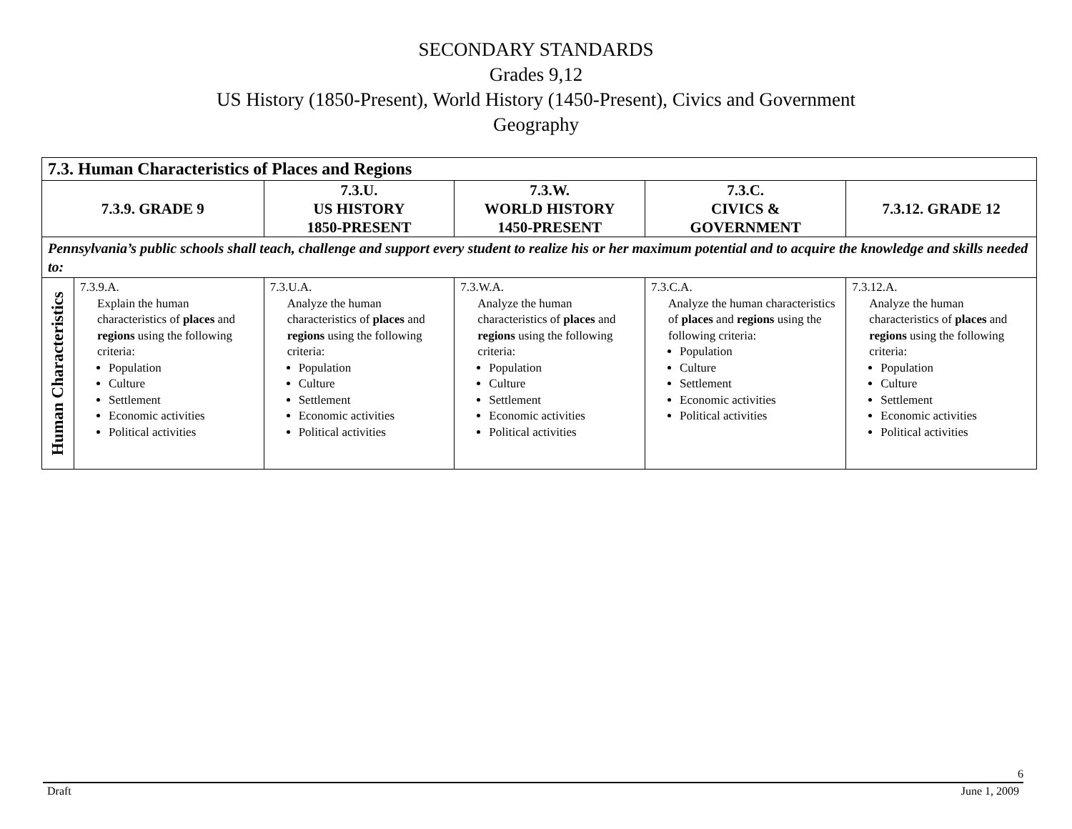SECONDARY STANDARDS
Grades 9,12
US History (1850-Present), World History (1450-Present), Civics and Government
Geography
| 7.3. Human Characteristics of Places and Regions | | | | | |
| --- | --- | --- | --- | --- | --- |
| 7.3.9. GRADE 9 | | 7.3.U. US HISTORY 1850-PRESENT | 7.3.W. WORLD HISTORY 1450-PRESENT | 7.3.C. CIVICS & GOVERNMENT | 7.3.12. GRADE 12 |
| Pennsylvania’s public schools shall teach, challenge and support every student to realize his or her maximum potential and to acquire the knowledge and skills needed to: | | | | | |
| Human Characteristics | 7.3.9.A. Explain the human characteristics of places and regions using the following criteria: Population Culture Settlement Economic activities Political activities | 7.3.U.A. Analyze the human characteristics of places and regions using the following criteria: Population Culture Settlement Economic activities Political activities | 7.3.W.A. Analyze the human characteristics of places and regions using the following criteria: Population Culture Settlement Economic activities Political activities | 7.3.C.A. Analyze the human characteristics of places and regions using the following criteria: Population Culture Settlement Economic activities Political activities | 7.3.12.A. Analyze the human characteristics of places and regions using the following criteria: Population Culture Settlement Economic activities Political activities |
6
Draft June 1, 2009